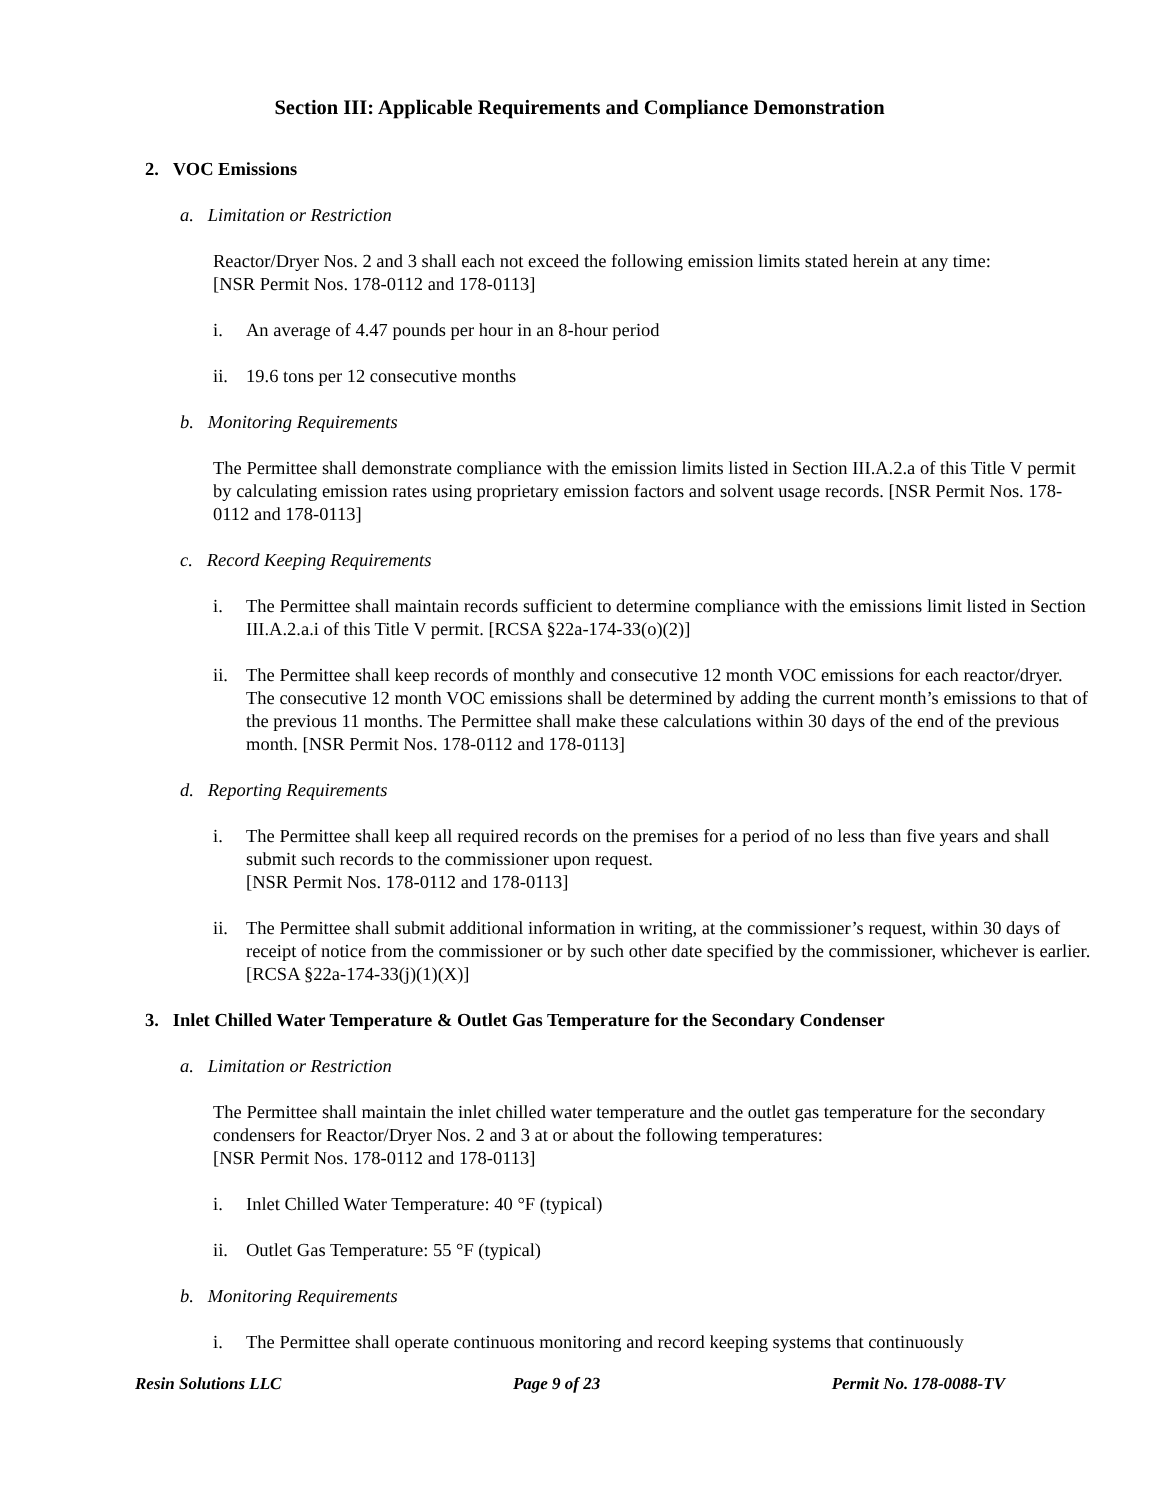Section III: Applicable Requirements and Compliance Demonstration
2. VOC Emissions
a. Limitation or Restriction
Reactor/Dryer Nos. 2 and 3 shall each not exceed the following emission limits stated herein at any time:
[NSR Permit Nos. 178-0112 and 178-0113]
i. An average of 4.47 pounds per hour in an 8-hour period
ii. 19.6 tons per 12 consecutive months
b. Monitoring Requirements
The Permittee shall demonstrate compliance with the emission limits listed in Section III.A.2.a of this Title V permit by calculating emission rates using proprietary emission factors and solvent usage records. [NSR Permit Nos. 178-0112 and 178-0113]
c. Record Keeping Requirements
i. The Permittee shall maintain records sufficient to determine compliance with the emissions limit listed in Section III.A.2.a.i of this Title V permit. [RCSA §22a-174-33(o)(2)]
ii. The Permittee shall keep records of monthly and consecutive 12 month VOC emissions for each reactor/dryer. The consecutive 12 month VOC emissions shall be determined by adding the current month’s emissions to that of the previous 11 months. The Permittee shall make these calculations within 30 days of the end of the previous month. [NSR Permit Nos. 178-0112 and 178-0113]
d. Reporting Requirements
i. The Permittee shall keep all required records on the premises for a period of no less than five years and shall submit such records to the commissioner upon request.
[NSR Permit Nos. 178-0112 and 178-0113]
ii. The Permittee shall submit additional information in writing, at the commissioner’s request, within 30 days of receipt of notice from the commissioner or by such other date specified by the commissioner, whichever is earlier. [RCSA §22a-174-33(j)(1)(X)]
3. Inlet Chilled Water Temperature & Outlet Gas Temperature for the Secondary Condenser
a. Limitation or Restriction
The Permittee shall maintain the inlet chilled water temperature and the outlet gas temperature for the secondary condensers for Reactor/Dryer Nos. 2 and 3 at or about the following temperatures:
[NSR Permit Nos. 178-0112 and 178-0113]
i. Inlet Chilled Water Temperature: 40 °F (typical)
ii. Outlet Gas Temperature: 55 °F (typical)
b. Monitoring Requirements
i. The Permittee shall operate continuous monitoring and record keeping systems that continuously
Resin Solutions LLC Page 9 of 23 Permit No. 178-0088-TV